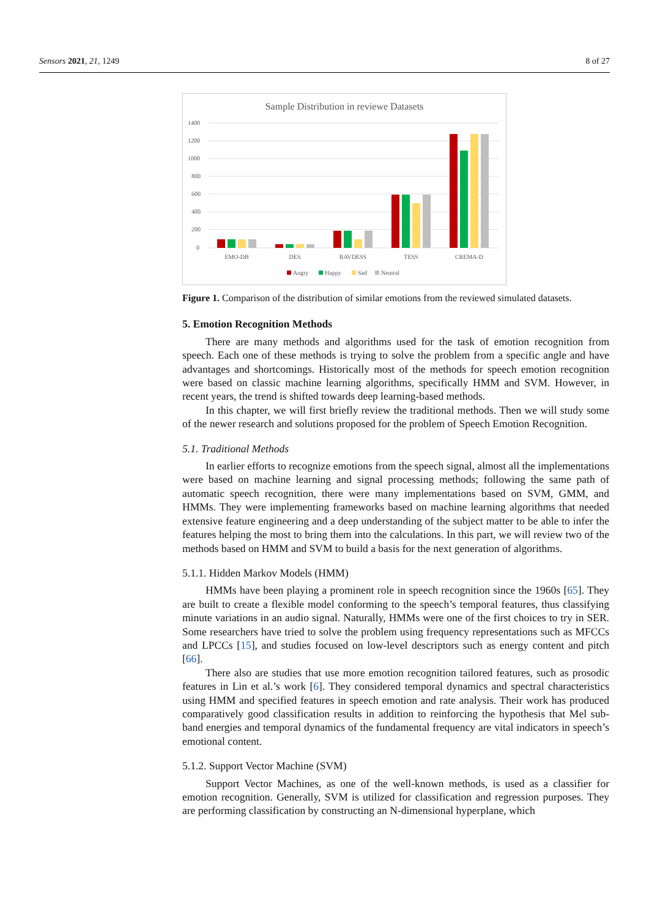Sensors 2021, 21, 1249 8 of 27
Sample Distribution in reviewe Datasets
1400
1200
1000
800
600
400
200
0
EMO-DB
DES
RAVDESS
TESS
CREMA-D
Angry
Happy
Sad
Neutral
Figure 1. Comparison of the distribution of similar emotions from the reviewed simulated datasets.
5. Emotion Recognition Methods
There are many methods and algorithms used for the task of emotion recognition from speech. Each one of these methods is trying to solve the problem from a specific angle and have advantages and shortcomings. Historically most of the methods for speech emotion recognition were based on classic machine learning algorithms, specifically HMM and SVM. However, in recent years, the trend is shifted towards deep learning-based methods.
In this chapter, we will first briefly review the traditional methods. Then we will study some of the newer research and solutions proposed for the problem of Speech Emotion Recognition.
5.1. Traditional Methods
In earlier efforts to recognize emotions from the speech signal, almost all the implementations were based on machine learning and signal processing methods; following the same path of automatic speech recognition, there were many implementations based on SVM, GMM, and HMMs. They were implementing frameworks based on machine learning algorithms that needed extensive feature engineering and a deep understanding of the subject matter to be able to infer the features helping the most to bring them into the calculations. In this part, we will review two of the methods based on HMM and SVM to build a basis for the next generation of algorithms.
5.1.1. Hidden Markov Models (HMM)
HMMs have been playing a prominent role in speech recognition since the 1960s [65]. They are built to create a flexible model conforming to the speech’s temporal features, thus classifying minute variations in an audio signal. Naturally, HMMs were one of the first choices to try in SER. Some researchers have tried to solve the problem using frequency representations such as MFCCs and LPCCs [15], and studies focused on low-level descriptors such as energy content and pitch [66].
There also are studies that use more emotion recognition tailored features, such as prosodic features in Lin et al.’s work [6]. They considered temporal dynamics and spectral characteristics using HMM and specified features in speech emotion and rate analysis. Their work has produced comparatively good classification results in addition to reinforcing the hypothesis that Mel sub-band energies and temporal dynamics of the fundamental frequency are vital indicators in speech’s emotional content.
5.1.2. Support Vector Machine (SVM)
Support Vector Machines, as one of the well-known methods, is used as a classifier for emotion recognition. Generally, SVM is utilized for classification and regression purposes. They are performing classification by constructing an N-dimensional hyperplane, which